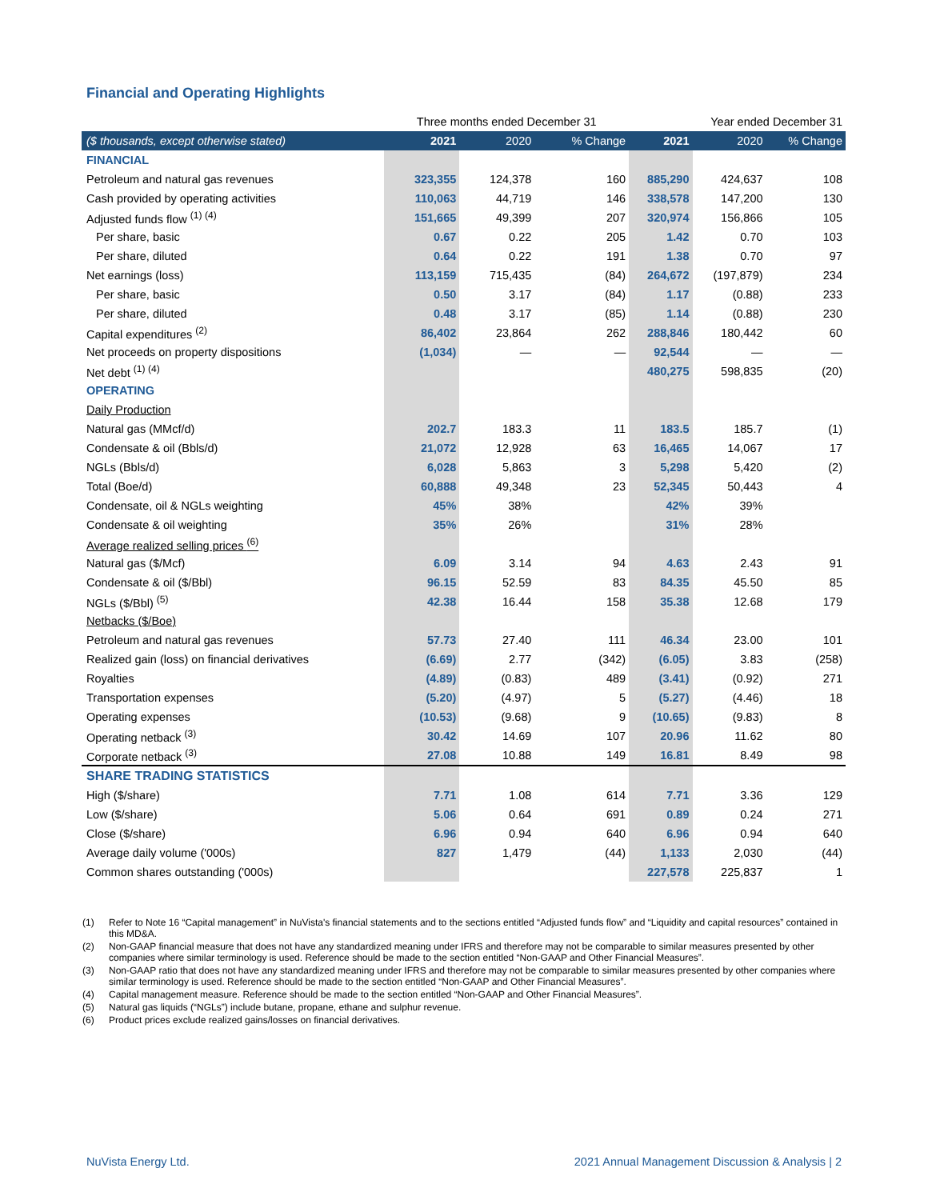Financial and Operating Highlights
| | Three months ended December 31 | | | Year ended December 31 | | |
| ($ thousands, except otherwise stated) | 2021 | 2020 | % Change | 2021 | 2020 | % Change |
| FINANCIAL | | | | | | |
| Petroleum and natural gas revenues | 323,355 | 124,378 | 160 | 885,290 | 424,637 | 108 |
| Cash provided by operating activities | 110,063 | 44,719 | 146 | 338,578 | 147,200 | 130 |
| Adjusted funds flow <sup>(1) (4)</sup> | 151,665 | 49,399 | 207 | 320,974 | 156,866 | 105 |
| Per share, basic | 0.67 | 0.22 | 205 | 1.42 | 0.70 | 103 |
| Per share, diluted | 0.64 | 0.22 | 191 | 1.38 | 0.70 | 97 |
| Net earnings (loss) | 113,159 | 715,435 | (84) | 264,672 | (197,879) | 234 |
| Per share, basic | 0.50 | 3.17 | (84) | 1.17 | (0.88) | 233 |
| Per share, diluted | 0.48 | 3.17 | (85) | 1.14 | (0.88) | 230 |
| Capital expenditures <sup>(2)</sup> | 86,402 | 23,864 | 262 | 288,846 | 180,442 | 60 |
| Net proceeds on property dispositions | (1,034) | — | — | 92,544 | — | — |
| Net debt <sup>(1) (4)</sup> | | | | 480,275 | 598,835 | (20) |
| OPERATING | | | | | | |
| Daily Production | | | | | | |
| Natural gas (MMcf/d) | 202.7 | 183.3 | 11 | 183.5 | 185.7 | (1) |
| Condensate & oil (Bbls/d) | 21,072 | 12,928 | 63 | 16,465 | 14,067 | 17 |
| NGLs (Bbls/d) | 6,028 | 5,863 | 3 | 5,298 | 5,420 | (2) |
| Total (Boe/d) | 60,888 | 49,348 | 23 | 52,345 | 50,443 | 4 |
| Condensate, oil & NGLs weighting | 45% | 38% | | 42% | 39% | |
| Condensate & oil weighting | 35% | 26% | | 31% | 28% | |
| Average realized selling prices <sup>(6)</sup> | | | | | | |
| Natural gas ($/Mcf) | 6.09 | 3.14 | 94 | 4.63 | 2.43 | 91 |
| Condensate & oil ($/Bbl) | 96.15 | 52.59 | 83 | 84.35 | 45.50 | 85 |
| NGLs ($/Bbl) <sup>(5)</sup> | 42.38 | 16.44 | 158 | 35.38 | 12.68 | 179 |
| Netbacks ($/Boe) | | | | | | |
| Petroleum and natural gas revenues | 57.73 | 27.40 | 111 | 46.34 | 23.00 | 101 |
| Realized gain (loss) on financial derivatives | (6.69) | 2.77 | (342) | (6.05) | 3.83 | (258) |
| Royalties | (4.89) | (0.83) | 489 | (3.41) | (0.92) | 271 |
| Transportation expenses | (5.20) | (4.97) | 5 | (5.27) | (4.46) | 18 |
| Operating expenses | (10.53) | (9.68) | 9 | (10.65) | (9.83) | 8 |
| Operating netback <sup>(3)</sup> | 30.42 | 14.69 | 107 | 20.96 | 11.62 | 80 |
| Corporate netback <sup>(3)</sup> | 27.08 | 10.88 | 149 | 16.81 | 8.49 | 98 |
| SHARE TRADING STATISTICS | | | | | | |
| High ($/share) | 7.71 | 1.08 | 614 | 7.71 | 3.36 | 129 |
| Low ($/share) | 5.06 | 0.64 | 691 | 0.89 | 0.24 | 271 |
| Close ($/share) | 6.96 | 0.94 | 640 | 6.96 | 0.94 | 640 |
| Average daily volume ('000s) | 827 | 1,479 | (44) | 1,133 | 2,030 | (44) |
| Common shares outstanding ('000s) | | | | 227,578 | 225,837 | 1 |
(1) Refer to Note 16 “Capital management” in NuVista's financial statements and to the sections entitled “Adjusted funds flow” and “Liquidity and capital resources” contained in this MD&A.
(2) Non-GAAP financial measure that does not have any standardized meaning under IFRS and therefore may not be comparable to similar measures presented by other companies where similar terminology is used. Reference should be made to the section entitled “Non-GAAP and Other Financial Measures”.
(3) Non-GAAP ratio that does not have any standardized meaning under IFRS and therefore may not be comparable to similar measures presented by other companies where similar terminology is used. Reference should be made to the section entitled “Non-GAAP and Other Financial Measures”.
(4) Capital management measure. Reference should be made to the section entitled “Non-GAAP and Other Financial Measures”.
(5) Natural gas liquids (“NGLs”) include butane, propane, ethane and sulphur revenue.
(6) Product prices exclude realized gains/losses on financial derivatives.
NuVista Energy Ltd.
2021 Annual Management Discussion & Analysis | 2